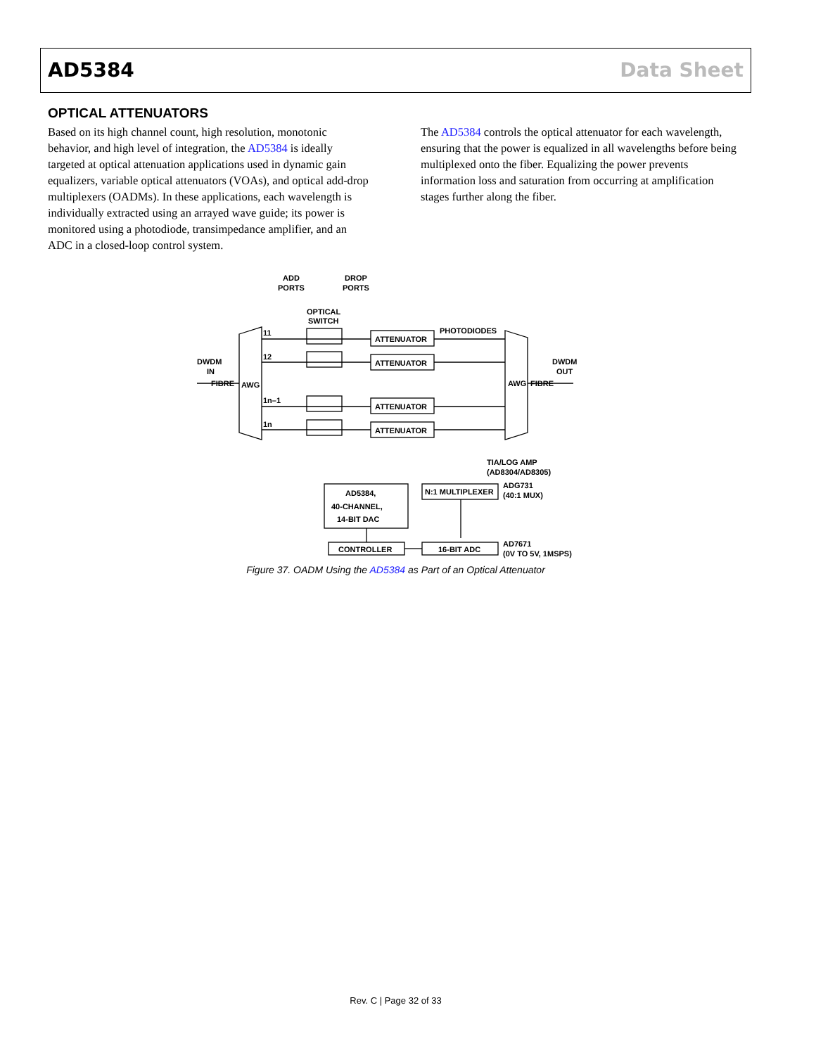AD5384 Data Sheet
OPTICAL ATTENUATORS
Based on its high channel count, high resolution, monotonic behavior, and high level of integration, the AD5384 is ideally targeted at optical attenuation applications used in dynamic gain equalizers, variable optical attenuators (VOAs), and optical add-drop multiplexers (OADMs). In these applications, each wavelength is individually extracted using an arrayed wave guide; its power is monitored using a photodiode, transimpedance amplifier, and an ADC in a closed-loop control system.
The AD5384 controls the optical attenuator for each wavelength, ensuring that the power is equalized in all wavelengths before being multiplexed onto the fiber. Equalizing the power prevents information loss and saturation from occurring at amplification stages further along the fiber.
ADD
PORTS
DROP
PORTS
OPTICAL
SWITCH
PHOTODIODES
DWDM
IN
FIBRE
AWG
11
12
1n–1
1n
ATTENUATOR
ATTENUATOR
ATTENUATOR
ATTENUATOR
DWDM
OUT
AWG
FIBRE
TIA/LOG AMP
(AD8304/AD8305)
ADG731
(40:1 MUX)
N:1 MULTIPLEXER
AD5384,
40-CHANNEL,
14-BIT DAC
CONTROLLER
16-BIT ADC
AD7671
(0V TO 5V, 1MSPS)
Figure 37. OADM Using the AD5384 as Part of an Optical Attenuator
Rev. C | Page 32 of 33